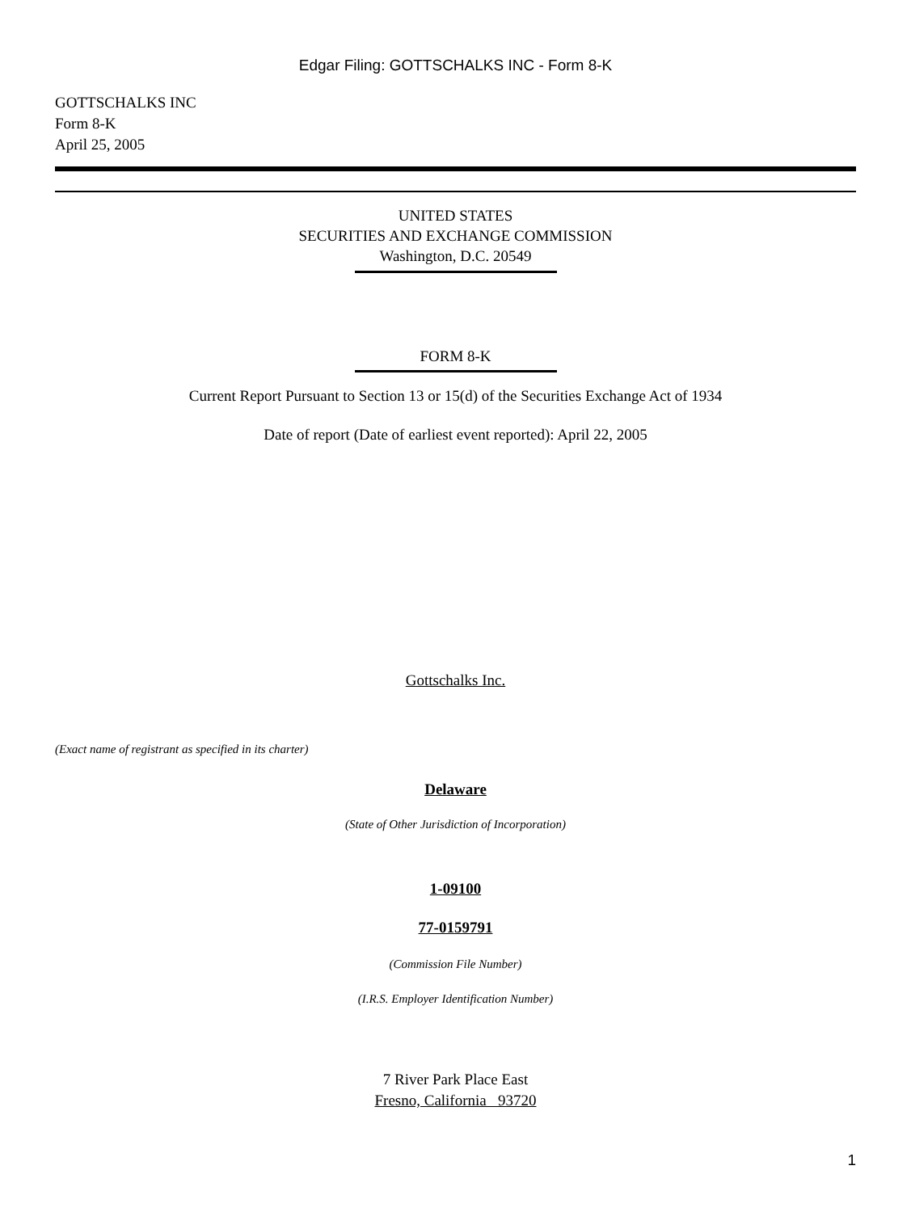Edgar Filing: GOTTSCHALKS INC - Form 8-K
GOTTSCHALKS INC
Form 8-K
April 25, 2005
UNITED STATES
SECURITIES AND EXCHANGE COMMISSION
Washington, D.C. 20549
FORM 8-K
Current Report Pursuant to Section 13 or 15(d) of the Securities Exchange Act of 1934
Date of report (Date of earliest event reported): April 22, 2005
Gottschalks Inc.
(Exact name of registrant as specified in its charter)
Delaware
(State of Other Jurisdiction of Incorporation)
1-09100
77-0159791
(Commission File Number)
(I.R.S. Employer Identification Number)
7 River Park Place East
Fresno, California 93720
1